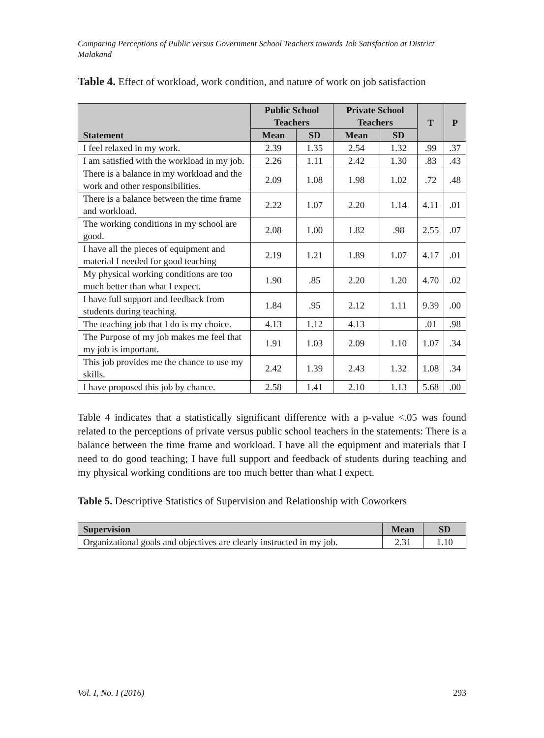Comparing Perceptions of Public versus Government School Teachers towards Job Satisfaction at District Malakand
Table 4. Effect of workload, work condition, and nature of work on job satisfaction
| Statement | Public School Teachers | | Private School Teachers | | T | P |
| --- | --- | --- | --- | --- | --- | --- |
| | Mean | SD | Mean | SD | | |
| I feel relaxed in my work. | 2.39 | 1.35 | 2.54 | 1.32 | .99 | .37 |
| I am satisfied with the workload in my job. | 2.26 | 1.11 | 2.42 | 1.30 | .83 | .43 |
| There is a balance in my workload and the work and other responsibilities. | 2.09 | 1.08 | 1.98 | 1.02 | .72 | .48 |
| There is a balance between the time frame and workload. | 2.22 | 1.07 | 2.20 | 1.14 | 4.11 | .01 |
| The working conditions in my school are good. | 2.08 | 1.00 | 1.82 | .98 | 2.55 | .07 |
| I have all the pieces of equipment and material I needed for good teaching | 2.19 | 1.21 | 1.89 | 1.07 | 4.17 | .01 |
| My physical working conditions are too much better than what I expect. | 1.90 | .85 | 2.20 | 1.20 | 4.70 | .02 |
| I have full support and feedback from students during teaching. | 1.84 | .95 | 2.12 | 1.11 | 9.39 | .00 |
| The teaching job that I do is my choice. | 4.13 | 1.12 | 4.13 | | .01 | .98 |
| The Purpose of my job makes me feel that my job is important. | 1.91 | 1.03 | 2.09 | 1.10 | 1.07 | .34 |
| This job provides me the chance to use my skills. | 2.42 | 1.39 | 2.43 | 1.32 | 1.08 | .34 |
| I have proposed this job by chance. | 2.58 | 1.41 | 2.10 | 1.13 | 5.68 | .00 |
Table 4 indicates that a statistically significant difference with a p-value <.05 was found related to the perceptions of private versus public school teachers in the statements: There is a balance between the time frame and workload. I have all the equipment and materials that I need to do good teaching; I have full support and feedback of students during teaching and my physical working conditions are too much better than what I expect.
Table 5. Descriptive Statistics of Supervision and Relationship with Coworkers
| Supervision | Mean | SD |
| --- | --- | --- |
| Organizational goals and objectives are clearly instructed in my job. | 2.31 | 1.10 |
Vol. I, No. I (2016) 293